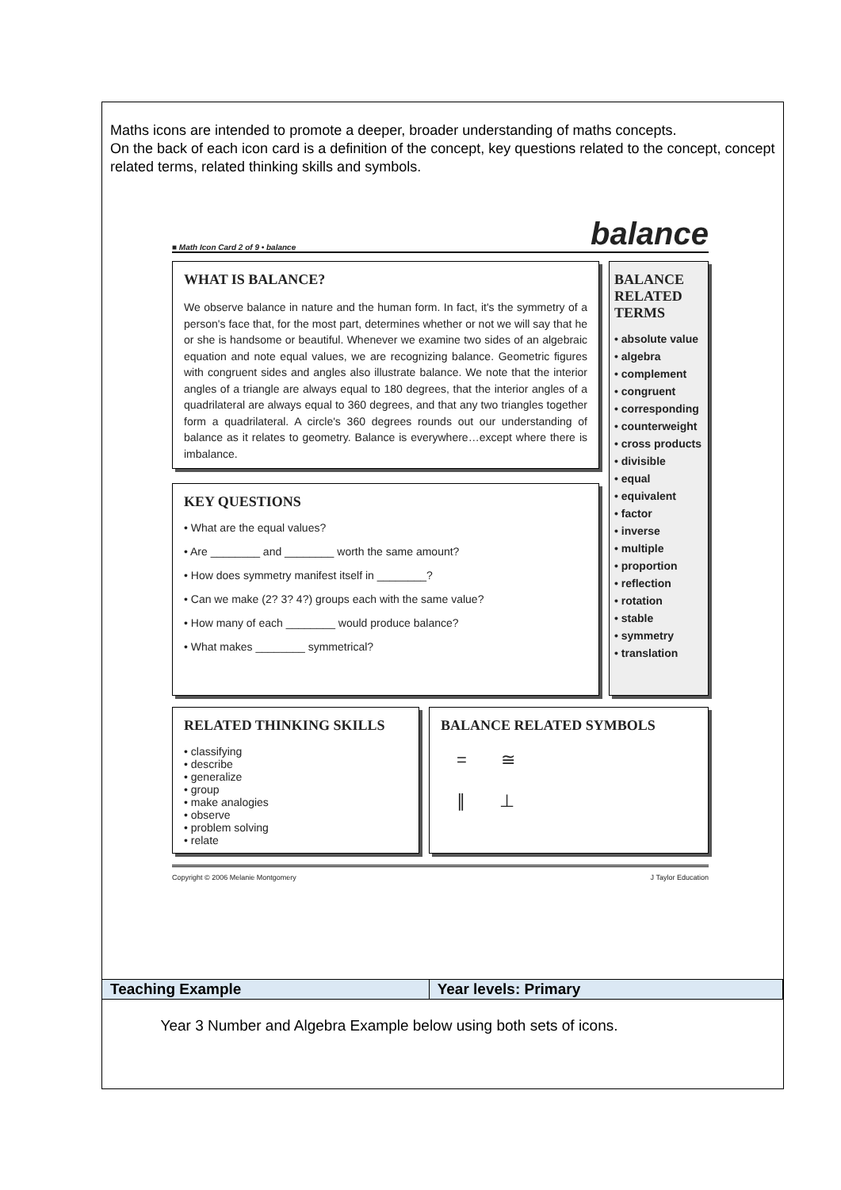Maths icons are intended to promote a deeper, broader understanding of maths concepts.
On the back of each icon card is a definition of the concept, key questions related to the concept, concept related terms, related thinking skills and symbols.
■ Math Icon Card 2 of 9 • balance balance
WHAT IS BALANCE?
We observe balance in nature and the human form. In fact, it's the symmetry of a person's face that, for the most part, determines whether or not we will say that he or she is handsome or beautiful. Whenever we examine two sides of an algebraic equation and note equal values, we are recognizing balance. Geometric figures with congruent sides and angles also illustrate balance. We note that the interior angles of a triangle are always equal to 180 degrees, that the interior angles of a quadrilateral are always equal to 360 degrees, and that any two triangles together form a quadrilateral. A circle's 360 degrees rounds out our understanding of balance as it relates to geometry. Balance is everywhere…except where there is imbalance.
KEY QUESTIONS
• What are the equal values?
• Are ________ and ________ worth the same amount?
• How does symmetry manifest itself in ________?
• Can we make (2? 3? 4?) groups each with the same value?
• How many of each ________ would produce balance?
• What makes ________ symmetrical?
BALANCE RELATED TERMS
• absolute value
• algebra
• complement
• congruent
• corresponding
• counterweight
• cross products
• divisible
• equal
• equivalent
• factor
• inverse
• multiple
• proportion
• reflection
• rotation
• stable
• symmetry
• translation
RELATED THINKING SKILLS
• classifying
• describe
• generalize
• group
• make analogies
• observe
• problem solving
• relate
BALANCE RELATED SYMBOLS
= ≅
∥ ⊥
Copyright © 2006 Melanie Montgomery J Taylor Education
| Teaching Example | Year levels: Primary |
| --- | --- |
| Year 3 Number and Algebra Example below using both sets of icons. | |